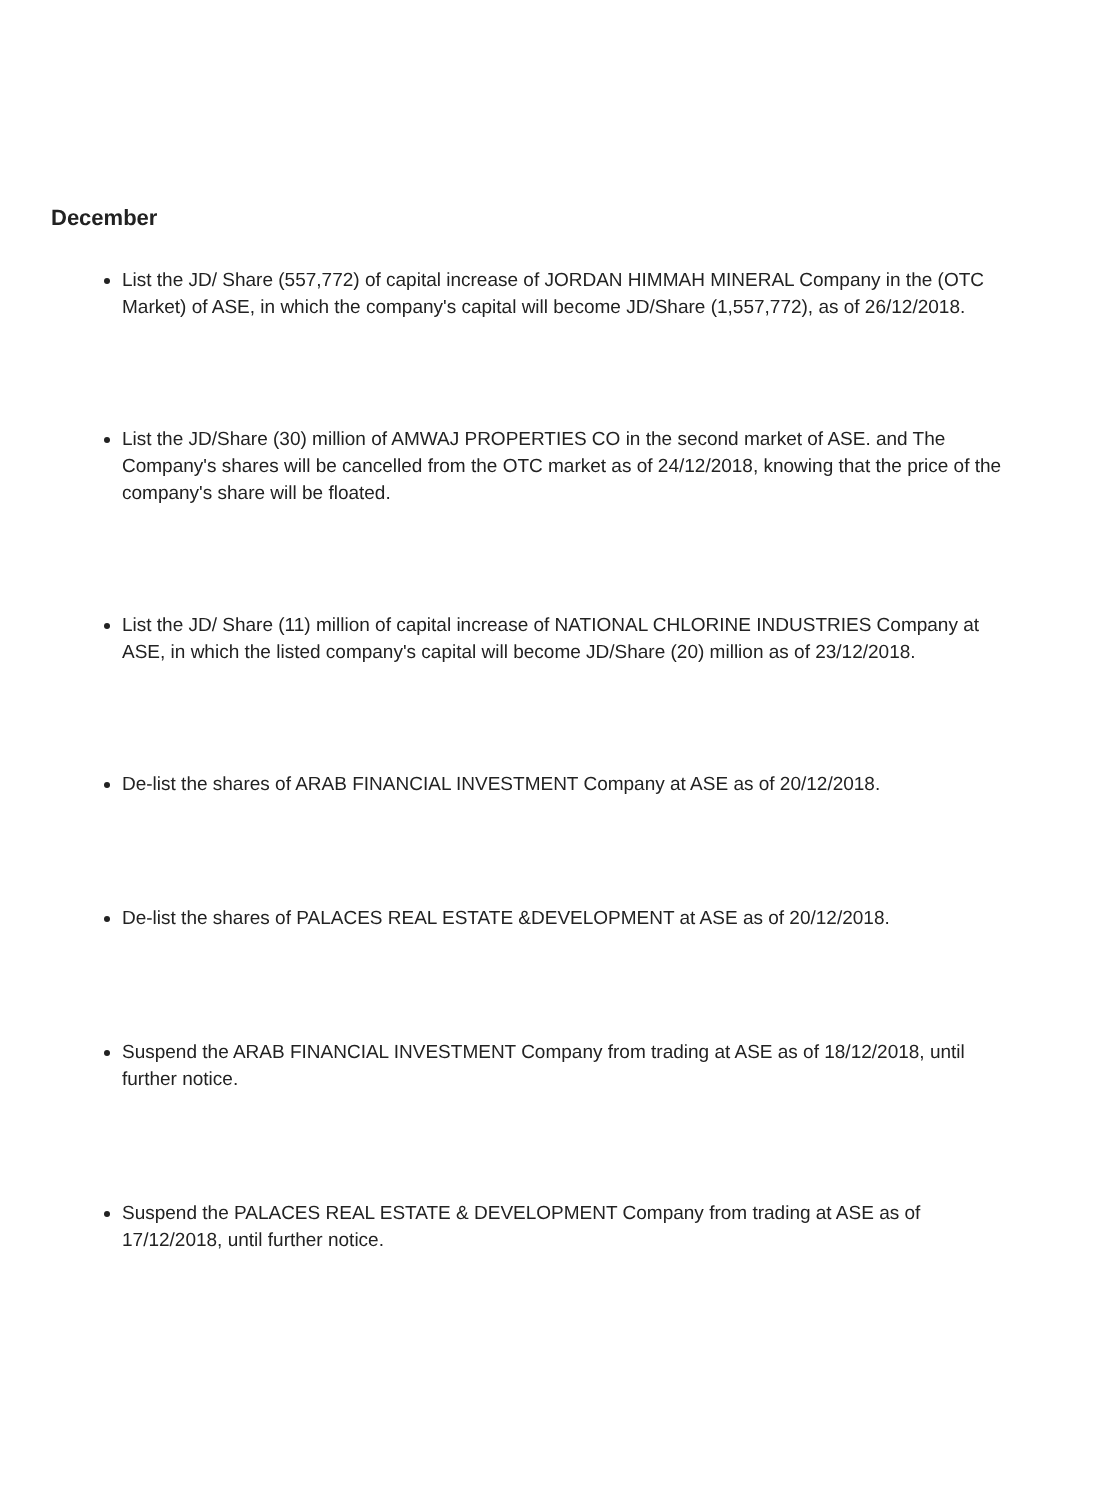December
List the JD/ Share (557,772) of capital increase of JORDAN HIMMAH MINERAL Company in the (OTC Market) of ASE, in which the company's capital will become JD/Share (1,557,772), as of 26/12/2018.
List the JD/Share (30) million of AMWAJ PROPERTIES CO in the second market of ASE. and The Company's shares will be cancelled from the OTC market as of 24/12/2018, knowing that the price of the company's share will be floated.
List the JD/ Share (11) million of capital increase of NATIONAL CHLORINE INDUSTRIES Company at ASE, in which the listed company's capital will become JD/Share (20) million as of 23/12/2018.
De-list the shares of ARAB FINANCIAL INVESTMENT Company at ASE as of 20/12/2018.
De-list the shares of PALACES REAL ESTATE &DEVELOPMENT at ASE as of 20/12/2018.
Suspend the ARAB FINANCIAL INVESTMENT Company from trading at ASE as of 18/12/2018, until further notice.
Suspend the PALACES REAL ESTATE & DEVELOPMENT Company from trading at ASE as of 17/12/2018, until further notice.